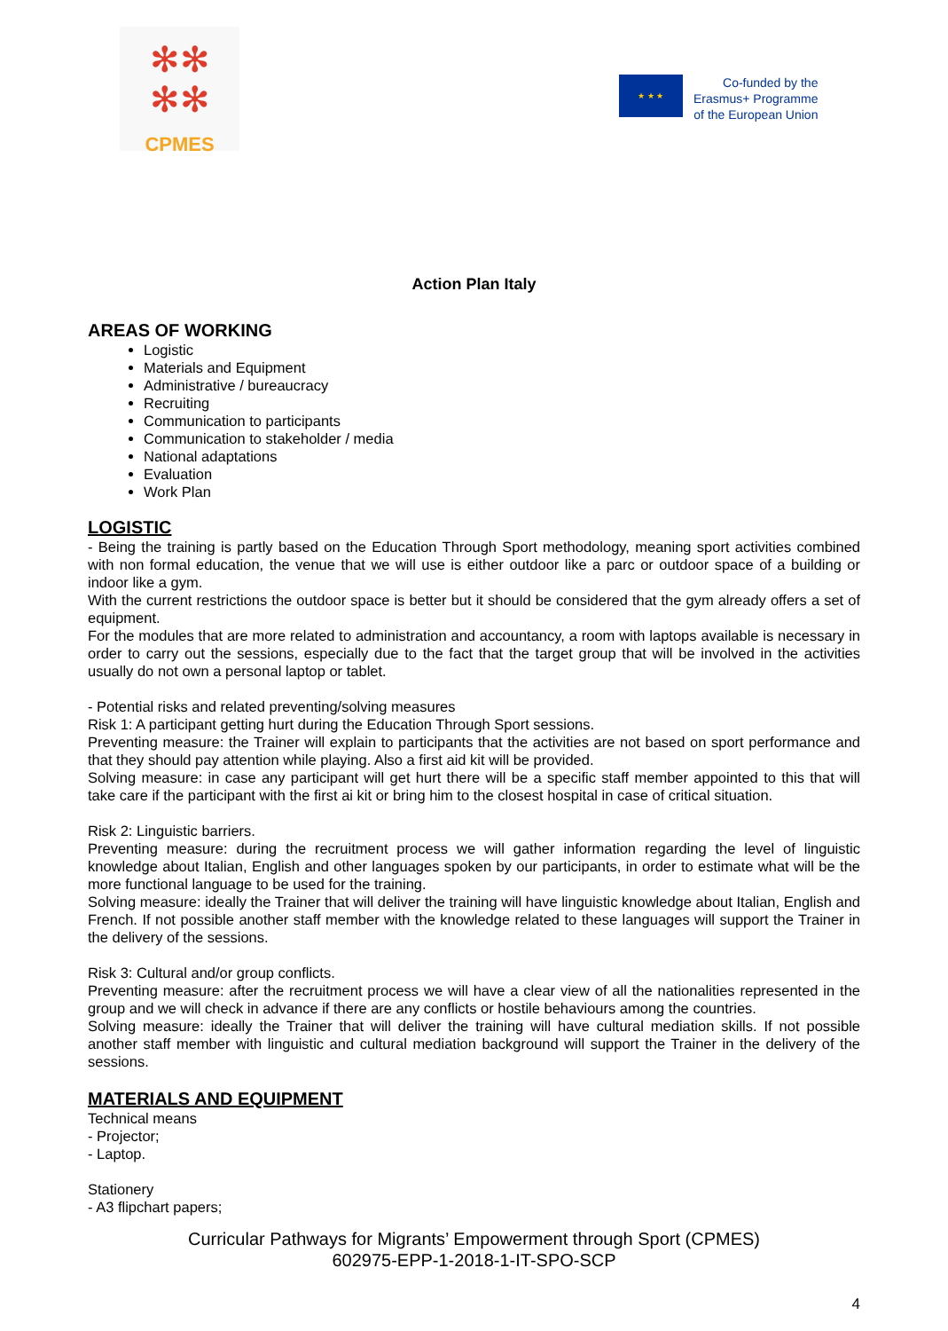✻✻
✻✻
CPMES
★ ★ ★
Co-funded by the
Erasmus+ Programme
of the European Union
Action Plan Italy
AREAS OF WORKING
Logistic
Materials and Equipment
Administrative / bureaucracy
Recruiting
Communication to participants
Communication to stakeholder / media
National adaptations
Evaluation
Work Plan
LOGISTIC
- Being the training is partly based on the Education Through Sport methodology, meaning sport activities combined with non formal education, the venue that we will use is either outdoor like a parc or outdoor space of a building or indoor like a gym.
With the current restrictions the outdoor space is better but it should be considered that the gym already offers a set of equipment.
For the modules that are more related to administration and accountancy, a room with laptops available is necessary in order to carry out the sessions, especially due to the fact that the target group that will be involved in the activities usually do not own a personal laptop or tablet.
- Potential risks and related preventing/solving measures
Risk 1: A participant getting hurt during the Education Through Sport sessions.
Preventing measure: the Trainer will explain to participants that the activities are not based on sport performance and that they should pay attention while playing. Also a first aid kit will be provided.
Solving measure: in case any participant will get hurt there will be a specific staff member appointed to this that will take care if the participant with the first ai kit or bring him to the closest hospital in case of critical situation.
Risk 2: Linguistic barriers.
Preventing measure: during the recruitment process we will gather information regarding the level of linguistic knowledge about Italian, English and other languages spoken by our participants, in order to estimate what will be the more functional language to be used for the training.
Solving measure: ideally the Trainer that will deliver the training will have linguistic knowledge about Italian, English and French. If not possible another staff member with the knowledge related to these languages will support the Trainer in the delivery of the sessions.
Risk 3: Cultural and/or group conflicts.
Preventing measure: after the recruitment process we will have a clear view of all the nationalities represented in the group and we will check in advance if there are any conflicts or hostile behaviours among the countries.
Solving measure: ideally the Trainer that will deliver the training will have cultural mediation skills. If not possible another staff member with linguistic and cultural mediation background will support the Trainer in the delivery of the sessions.
MATERIALS AND EQUIPMENT
Technical means
- Projector;
- Laptop.
Stationery
- A3 flipchart papers;
Curricular Pathways for Migrants’ Empowerment through Sport (CPMES)
602975-EPP-1-2018-1-IT-SPO-SCP
4